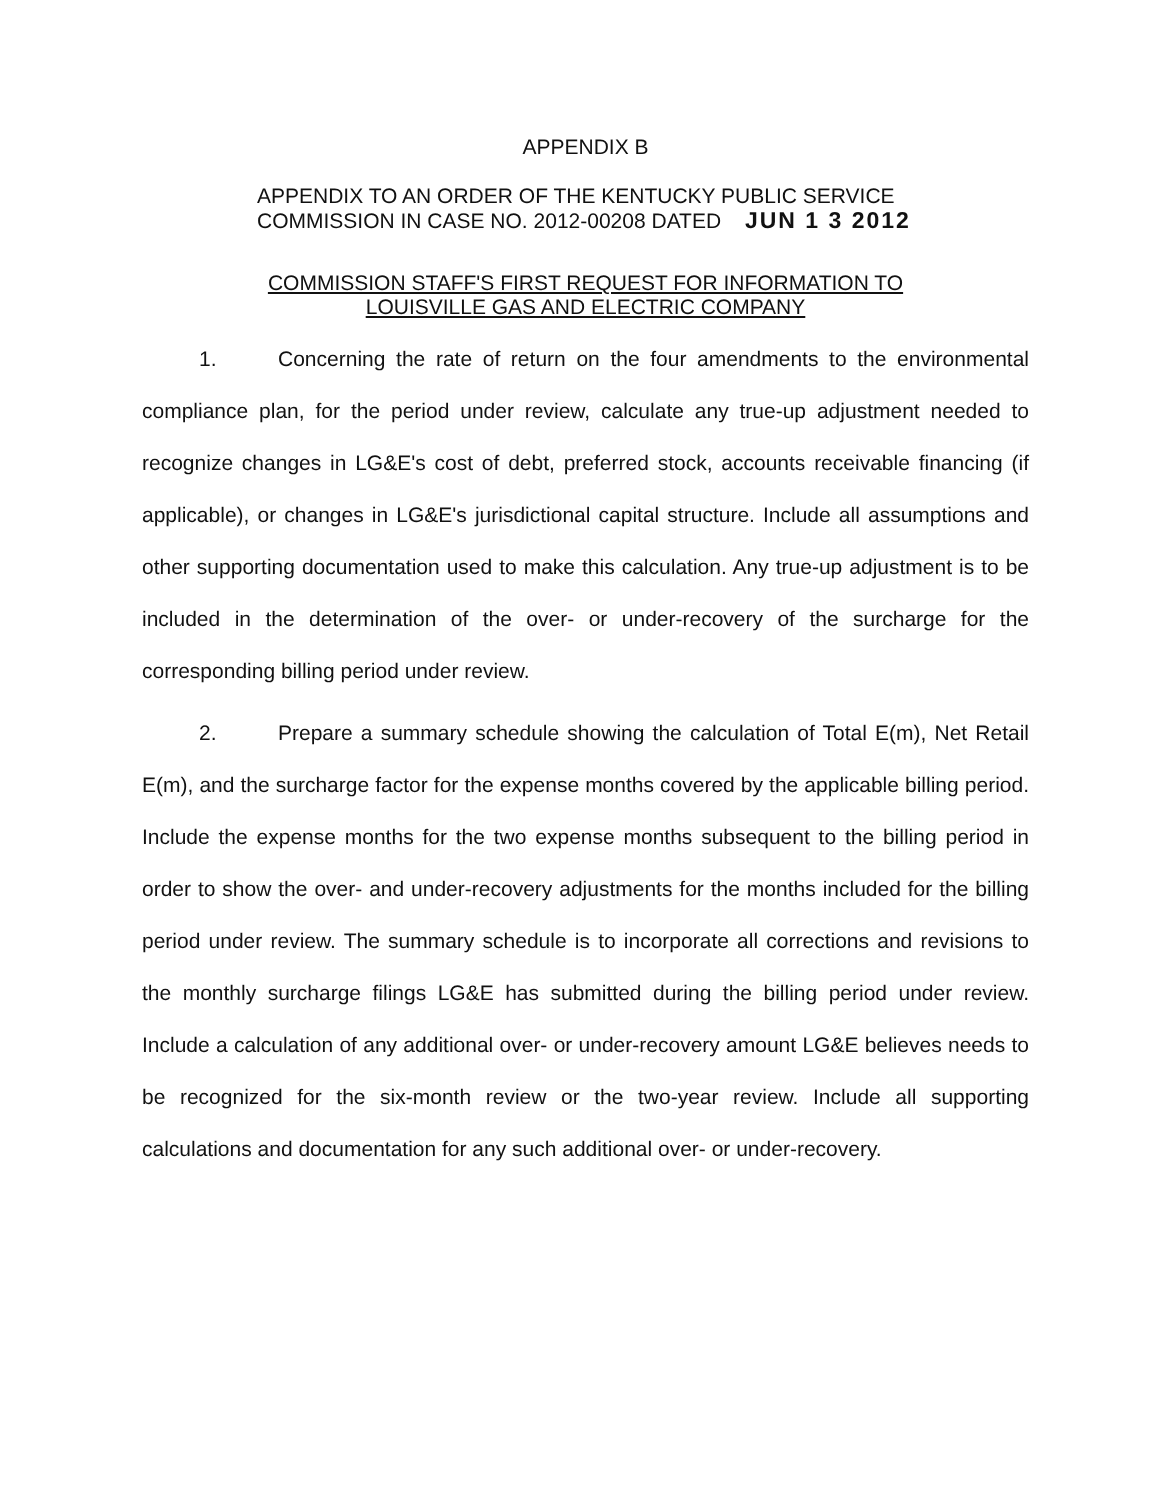APPENDIX B
APPENDIX TO AN ORDER OF THE KENTUCKY PUBLIC SERVICE
COMMISSION IN CASE NO. 2012-00208 DATED JUN 1 3 2012
COMMISSION STAFF'S FIRST REQUEST FOR INFORMATION TO
LOUISVILLE GAS AND ELECTRIC COMPANY
1. Concerning the rate of return on the four amendments to the environmental compliance plan, for the period under review, calculate any true-up adjustment needed to recognize changes in LG&E's cost of debt, preferred stock, accounts receivable financing (if applicable), or changes in LG&E's jurisdictional capital structure. Include all assumptions and other supporting documentation used to make this calculation. Any true-up adjustment is to be included in the determination of the over- or under-recovery of the surcharge for the corresponding billing period under review.
2. Prepare a summary schedule showing the calculation of Total E(m), Net Retail E(m), and the surcharge factor for the expense months covered by the applicable billing period. Include the expense months for the two expense months subsequent to the billing period in order to show the over- and under-recovery adjustments for the months included for the billing period under review. The summary schedule is to incorporate all corrections and revisions to the monthly surcharge filings LG&E has submitted during the billing period under review. Include a calculation of any additional over- or under-recovery amount LG&E believes needs to be recognized for the six-month review or the two-year review. Include all supporting calculations and documentation for any such additional over- or under-recovery.